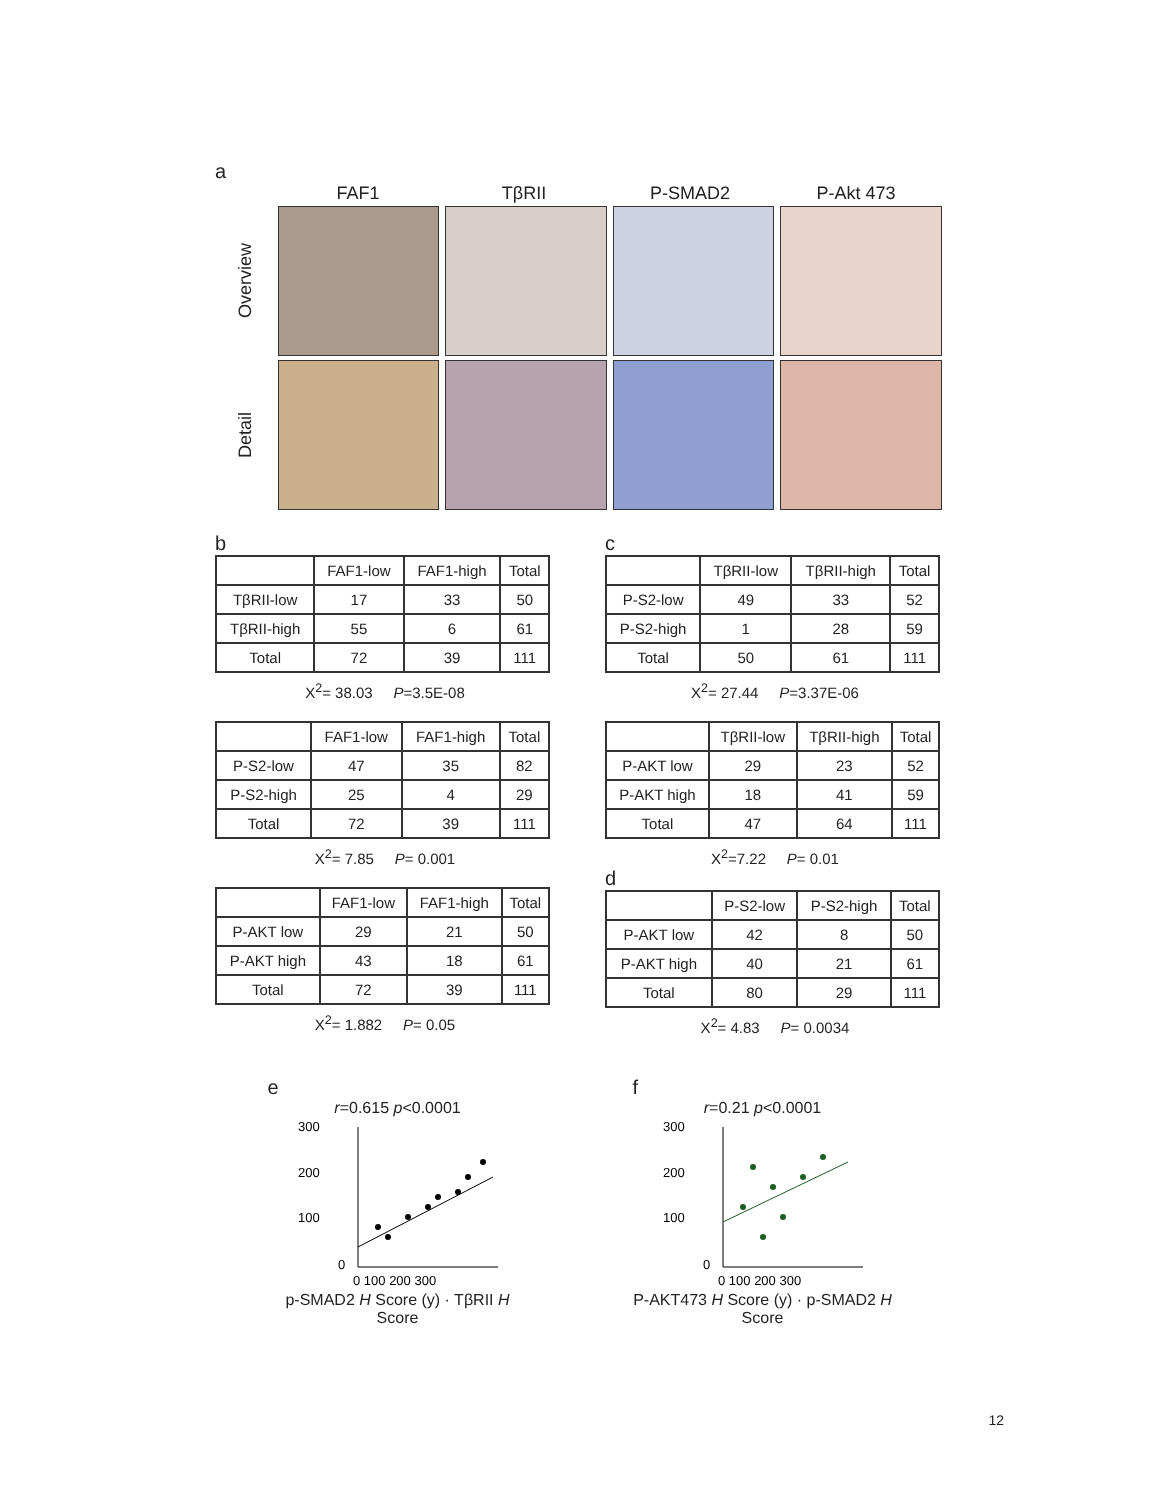a
FAF1 TβRII P-SMAD2 P-Akt 473
Overview
Detail
b
| | FAF1-low | FAF1-high | Total |
| --- | --- | --- | --- |
| TβRII-low | 17 | 33 | 50 |
| TβRII-high | 55 | 6 | 61 |
| Total | 72 | 39 | 111 |
X<sup>2</sup>= 38.03 P=3.5E-08
| | FAF1-low | FAF1-high | Total |
| --- | --- | --- | --- |
| P-S2-low | 47 | 35 | 82 |
| P-S2-high | 25 | 4 | 29 |
| Total | 72 | 39 | 111 |
X<sup>2</sup>= 7.85 P= 0.001
| | FAF1-low | FAF1-high | Total |
| --- | --- | --- | --- |
| P-AKT low | 29 | 21 | 50 |
| P-AKT high | 43 | 18 | 61 |
| Total | 72 | 39 | 111 |
X<sup>2</sup>= 1.882 P= 0.05
c
| | TβRII-low | TβRII-high | Total |
| --- | --- | --- | --- |
| P-S2-low | 49 | 33 | 52 |
| P-S2-high | 1 | 28 | 59 |
| Total | 50 | 61 | 111 |
X<sup>2</sup>= 27.44 P=3.37E-06
| | TβRII-low | TβRII-high | Total |
| --- | --- | --- | --- |
| P-AKT low | 29 | 23 | 52 |
| P-AKT high | 18 | 41 | 59 |
| Total | 47 | 64 | 111 |
X<sup>2</sup>=7.22 P= 0.01
d
| | P-S2-low | P-S2-high | Total |
| --- | --- | --- | --- |
| P-AKT low | 42 | 8 | 50 |
| P-AKT high | 40 | 21 | 61 |
| Total | 80 | 29 | 111 |
X<sup>2</sup>= 4.83 P= 0.0034
e
r=0.615 p<0.0001
300
200
100
0
0 100 200 300
p-SMAD2 H Score (y) · TβRII H Score
f
r=0.21 p<0.0001
300
200
100
0
0 100 200 300
P-AKT473 H Score (y) · p-SMAD2 H Score
12